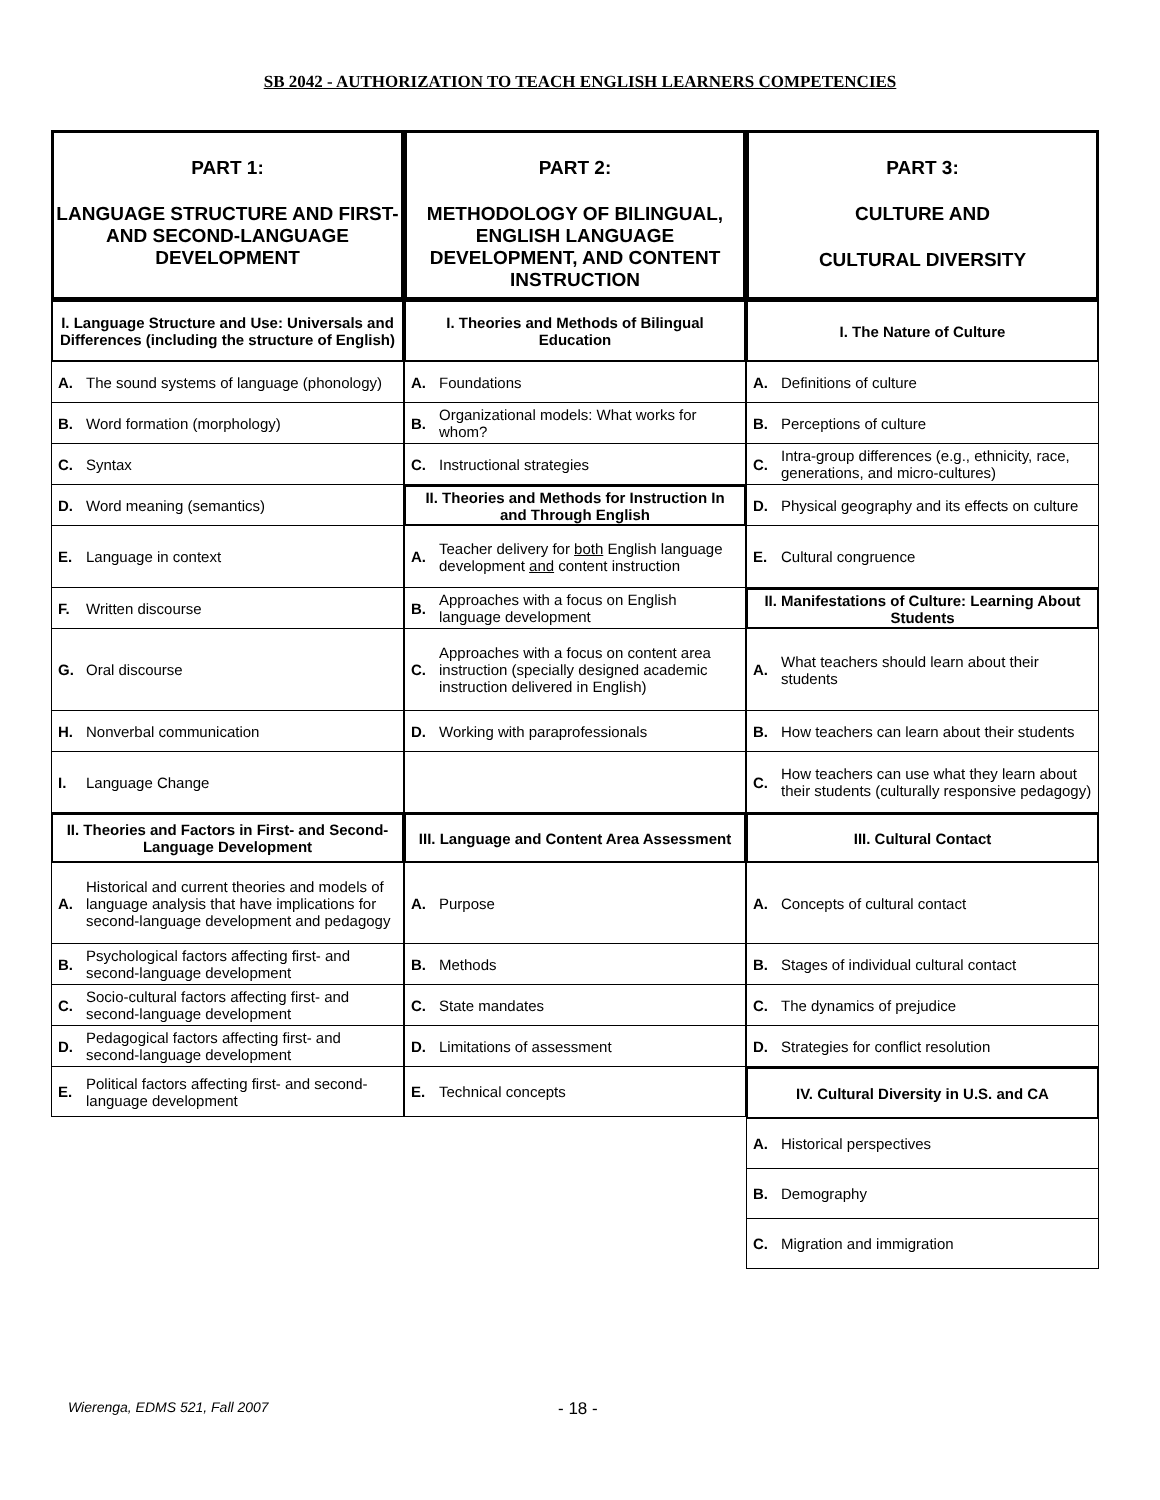SB 2042 - AUTHORIZATION TO TEACH ENGLISH LEARNERS COMPETENCIES
PART 1:
LANGUAGE STRUCTURE AND FIRST- AND SECOND-LANGUAGE DEVELOPMENT
I. Language Structure and Use: Universals and Differences (including the structure of English)
A. The sound systems of language (phonology)
B. Word formation (morphology)
C. Syntax
D. Word meaning (semantics)
E. Language in context
F. Written discourse
G. Oral discourse
H. Nonverbal communication
I. Language Change
II. Theories and Factors in First- and Second-Language Development
A. Historical and current theories and models of language analysis that have implications for second-language development and pedagogy
B. Psychological factors affecting first- and second-language development
C. Socio-cultural factors affecting first- and second-language development
D. Pedagogical factors affecting first- and second-language development
E. Political factors affecting first- and second-language development
PART 2:
METHODOLOGY OF BILINGUAL, ENGLISH LANGUAGE DEVELOPMENT, AND CONTENT INSTRUCTION
I. Theories and Methods of Bilingual Education
A. Foundations
B. Organizational models: What works for whom?
C. Instructional strategies
II. Theories and Methods for Instruction In and Through English
A. Teacher delivery for both English language development and content instruction
B. Approaches with a focus on English language development
C. Approaches with a focus on content area instruction (specially designed academic instruction delivered in English)
D. Working with paraprofessionals
III. Language and Content Area Assessment
A. Purpose
B. Methods
C. State mandates
D. Limitations of assessment
E. Technical concepts
PART 3:
CULTURE AND
CULTURAL DIVERSITY
I. The Nature of Culture
A. Definitions of culture
B. Perceptions of culture
C. Intra-group differences (e.g., ethnicity, race, generations, and micro-cultures)
D. Physical geography and its effects on culture
E. Cultural congruence
II. Manifestations of Culture: Learning About Students
A. What teachers should learn about their students
B. How teachers can learn about their students
C. How teachers can use what they learn about their students (culturally responsive pedagogy)
III. Cultural Contact
A. Concepts of cultural contact
B. Stages of individual cultural contact
C. The dynamics of prejudice
D. Strategies for conflict resolution
IV. Cultural Diversity in U.S. and CA
A. Historical perspectives
B. Demography
C. Migration and immigration
Wierenga, EDMS 521, Fall 2007 - 18 -